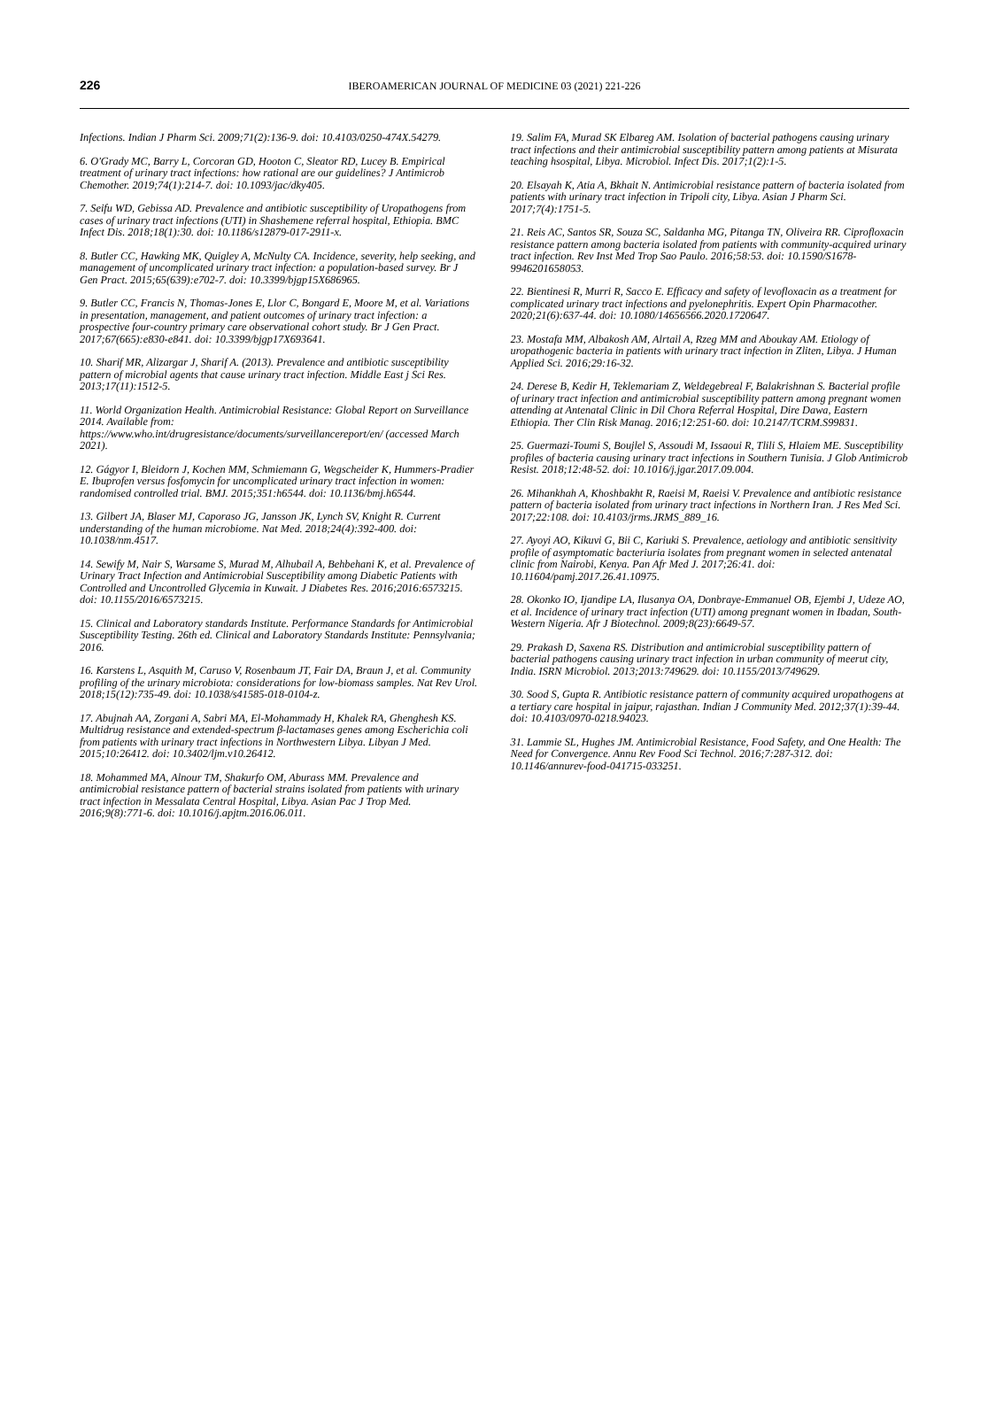226
IBEROAMERICAN JOURNAL OF MEDICINE 03 (2021) 221-226
Infections. Indian J Pharm Sci. 2009;71(2):136-9. doi: 10.4103/0250-474X.54279.
6. O'Grady MC, Barry L, Corcoran GD, Hooton C, Sleator RD, Lucey B. Empirical treatment of urinary tract infections: how rational are our guidelines? J Antimicrob Chemother. 2019;74(1):214-7. doi: 10.1093/jac/dky405.
7. Seifu WD, Gebissa AD. Prevalence and antibiotic susceptibility of Uropathogens from cases of urinary tract infections (UTI) in Shashemene referral hospital, Ethiopia. BMC Infect Dis. 2018;18(1):30. doi: 10.1186/s12879-017-2911-x.
8. Butler CC, Hawking MK, Quigley A, McNulty CA. Incidence, severity, help seeking, and management of uncomplicated urinary tract infection: a population-based survey. Br J Gen Pract. 2015;65(639):e702-7. doi: 10.3399/bjgp15X686965.
9. Butler CC, Francis N, Thomas-Jones E, Llor C, Bongard E, Moore M, et al. Variations in presentation, management, and patient outcomes of urinary tract infection: a prospective four-country primary care observational cohort study. Br J Gen Pract. 2017;67(665):e830-e841. doi: 10.3399/bjgp17X693641.
10. Sharif MR, Alizargar J, Sharif A. (2013). Prevalence and antibiotic susceptibility pattern of microbial agents that cause urinary tract infection. Middle East j Sci Res. 2013;17(11):1512-5.
11. World Organization Health. Antimicrobial Resistance: Global Report on Surveillance 2014. Available from: https://www.who.int/drugresistance/documents/surveillancereport/en/ (accessed March 2021).
12. Gágyor I, Bleidorn J, Kochen MM, Schmiemann G, Wegscheider K, Hummers-Pradier E. Ibuprofen versus fosfomycin for uncomplicated urinary tract infection in women: randomised controlled trial. BMJ. 2015;351:h6544. doi: 10.1136/bmj.h6544.
13. Gilbert JA, Blaser MJ, Caporaso JG, Jansson JK, Lynch SV, Knight R. Current understanding of the human microbiome. Nat Med. 2018;24(4):392-400. doi: 10.1038/nm.4517.
14. Sewify M, Nair S, Warsame S, Murad M, Alhubail A, Behbehani K, et al. Prevalence of Urinary Tract Infection and Antimicrobial Susceptibility among Diabetic Patients with Controlled and Uncontrolled Glycemia in Kuwait. J Diabetes Res. 2016;2016:6573215. doi: 10.1155/2016/6573215.
15. Clinical and Laboratory standards Institute. Performance Standards for Antimicrobial Susceptibility Testing. 26th ed. Clinical and Laboratory Standards Institute: Pennsylvania; 2016.
16. Karstens L, Asquith M, Caruso V, Rosenbaum JT, Fair DA, Braun J, et al. Community profiling of the urinary microbiota: considerations for low-biomass samples. Nat Rev Urol. 2018;15(12):735-49. doi: 10.1038/s41585-018-0104-z.
17. Abujnah AA, Zorgani A, Sabri MA, El-Mohammady H, Khalek RA, Ghenghesh KS. Multidrug resistance and extended-spectrum β-lactamases genes among Escherichia coli from patients with urinary tract infections in Northwestern Libya. Libyan J Med. 2015;10:26412. doi: 10.3402/ljm.v10.26412.
18. Mohammed MA, Alnour TM, Shakurfo OM, Aburass MM. Prevalence and antimicrobial resistance pattern of bacterial strains isolated from patients with urinary tract infection in Messalata Central Hospital, Libya. Asian Pac J Trop Med. 2016;9(8):771-6. doi: 10.1016/j.apjtm.2016.06.011.
19. Salim FA, Murad SK Elbareg AM. Isolation of bacterial pathogens causing urinary tract infections and their antimicrobial susceptibility pattern among patients at Misurata teaching hsospital, Libya. Microbiol. Infect Dis. 2017;1(2):1-5.
20. Elsayah K, Atia A, Bkhait N. Antimicrobial resistance pattern of bacteria isolated from patients with urinary tract infection in Tripoli city, Libya. Asian J Pharm Sci. 2017;7(4):1751-5.
21. Reis AC, Santos SR, Souza SC, Saldanha MG, Pitanga TN, Oliveira RR. Ciprofloxacin resistance pattern among bacteria isolated from patients with community-acquired urinary tract infection. Rev Inst Med Trop Sao Paulo. 2016;58:53. doi: 10.1590/S1678-9946201658053.
22. Bientinesi R, Murri R, Sacco E. Efficacy and safety of levofloxacin as a treatment for complicated urinary tract infections and pyelonephritis. Expert Opin Pharmacother. 2020;21(6):637-44. doi: 10.1080/14656566.2020.1720647.
23. Mostafa MM, Albakosh AM, Alrtail A, Rzeg MM and Aboukay AM. Etiology of uropathogenic bacteria in patients with urinary tract infection in Zliten, Libya. J Human Applied Sci. 2016;29:16-32.
24. Derese B, Kedir H, Teklemariam Z, Weldegebreal F, Balakrishnan S. Bacterial profile of urinary tract infection and antimicrobial susceptibility pattern among pregnant women attending at Antenatal Clinic in Dil Chora Referral Hospital, Dire Dawa, Eastern Ethiopia. Ther Clin Risk Manag. 2016;12:251-60. doi: 10.2147/TCRM.S99831.
25. Guermazi-Toumi S, Boujlel S, Assoudi M, Issaoui R, Tlili S, Hlaiem ME. Susceptibility profiles of bacteria causing urinary tract infections in Southern Tunisia. J Glob Antimicrob Resist. 2018;12:48-52. doi: 10.1016/j.jgar.2017.09.004.
26. Mihankhah A, Khoshbakht R, Raeisi M, Raeisi V. Prevalence and antibiotic resistance pattern of bacteria isolated from urinary tract infections in Northern Iran. J Res Med Sci. 2017;22:108. doi: 10.4103/jrms.JRMS_889_16.
27. Ayoyi AO, Kikuvi G, Bii C, Kariuki S. Prevalence, aetiology and antibiotic sensitivity profile of asymptomatic bacteriuria isolates from pregnant women in selected antenatal clinic from Nairobi, Kenya. Pan Afr Med J. 2017;26:41. doi: 10.11604/pamj.2017.26.41.10975.
28. Okonko IO, Ijandipe LA, Ilusanya OA, Donbraye-Emmanuel OB, Ejembi J, Udeze AO, et al. Incidence of urinary tract infection (UTI) among pregnant women in Ibadan, South-Western Nigeria. Afr J Biotechnol. 2009;8(23):6649-57.
29. Prakash D, Saxena RS. Distribution and antimicrobial susceptibility pattern of bacterial pathogens causing urinary tract infection in urban community of meerut city, India. ISRN Microbiol. 2013;2013:749629. doi: 10.1155/2013/749629.
30. Sood S, Gupta R. Antibiotic resistance pattern of community acquired uropathogens at a tertiary care hospital in jaipur, rajasthan. Indian J Community Med. 2012;37(1):39-44. doi: 10.4103/0970-0218.94023.
31. Lammie SL, Hughes JM. Antimicrobial Resistance, Food Safety, and One Health: The Need for Convergence. Annu Rev Food Sci Technol. 2016;7:287-312. doi: 10.1146/annurev-food-041715-033251.